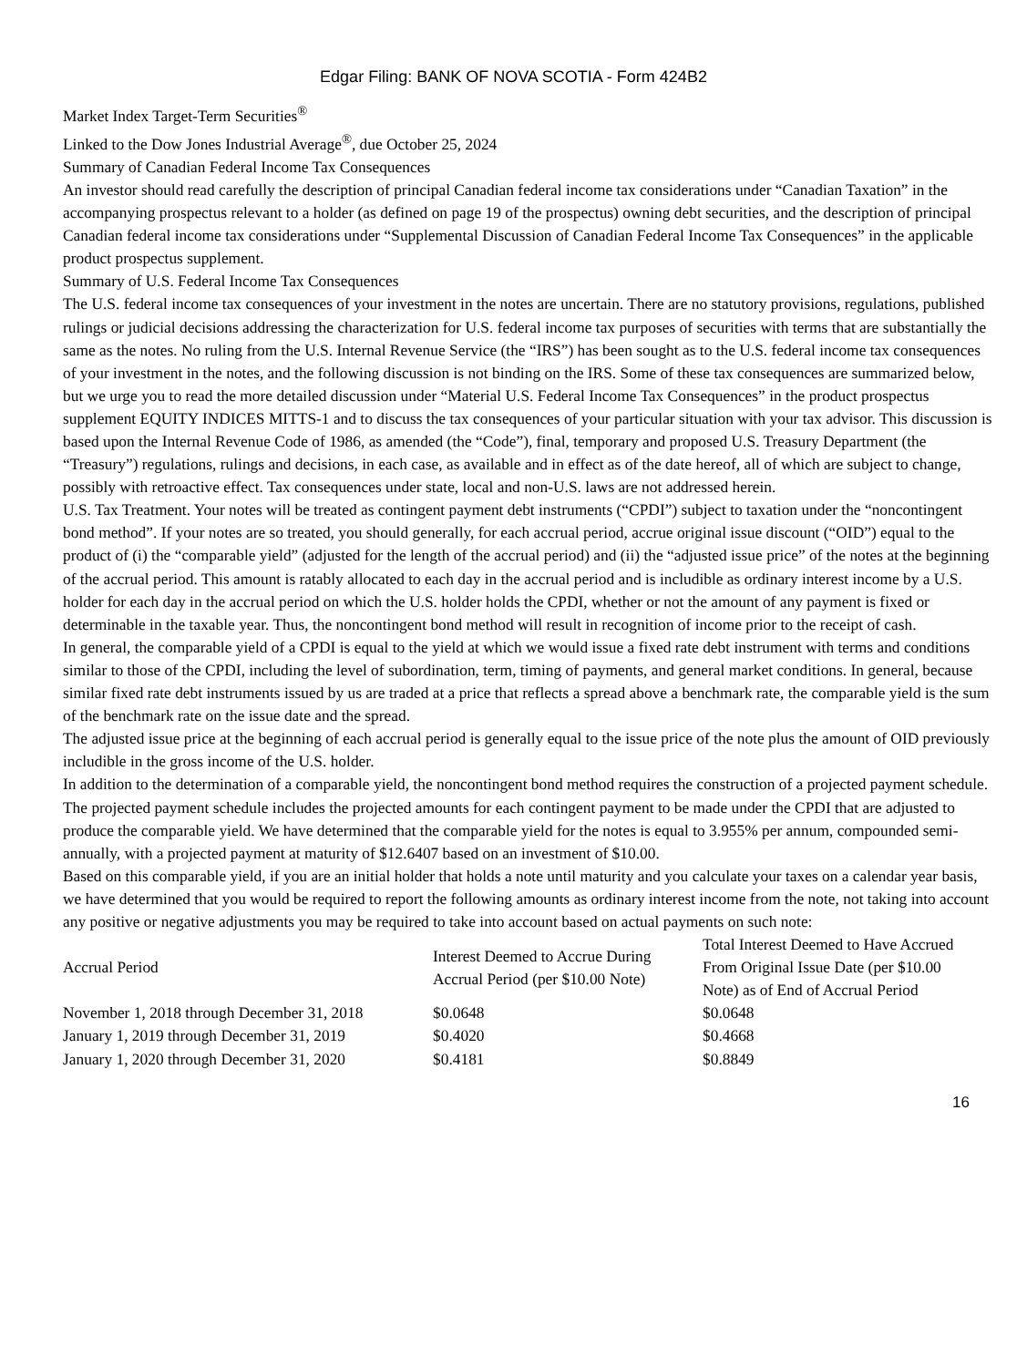Edgar Filing: BANK OF NOVA SCOTIA - Form 424B2
Market Index Target-Term Securities<sup>®</sup>
Linked to the Dow Jones Industrial Average<sup>®</sup>, due October 25, 2024
Summary of Canadian Federal Income Tax Consequences
An investor should read carefully the description of principal Canadian federal income tax considerations under “Canadian Taxation” in the accompanying prospectus relevant to a holder (as defined on page 19 of the prospectus) owning debt securities, and the description of principal Canadian federal income tax considerations under “Supplemental Discussion of Canadian Federal Income Tax Consequences” in the applicable product prospectus supplement.
Summary of U.S. Federal Income Tax Consequences
The U.S. federal income tax consequences of your investment in the notes are uncertain. There are no statutory provisions, regulations, published rulings or judicial decisions addressing the characterization for U.S. federal income tax purposes of securities with terms that are substantially the same as the notes. No ruling from the U.S. Internal Revenue Service (the “IRS”) has been sought as to the U.S. federal income tax consequences of your investment in the notes, and the following discussion is not binding on the IRS. Some of these tax consequences are summarized below, but we urge you to read the more detailed discussion under “Material U.S. Federal Income Tax Consequences” in the product prospectus supplement EQUITY INDICES MITTS-1 and to discuss the tax consequences of your particular situation with your tax advisor. This discussion is based upon the Internal Revenue Code of 1986, as amended (the “Code”), final, temporary and proposed U.S. Treasury Department (the “Treasury”) regulations, rulings and decisions, in each case, as available and in effect as of the date hereof, all of which are subject to change, possibly with retroactive effect. Tax consequences under state, local and non-U.S. laws are not addressed herein.
U.S. Tax Treatment. Your notes will be treated as contingent payment debt instruments (“CPDI”) subject to taxation under the “noncontingent bond method”. If your notes are so treated, you should generally, for each accrual period, accrue original issue discount (“OID”) equal to the product of (i) the “comparable yield” (adjusted for the length of the accrual period) and (ii) the “adjusted issue price” of the notes at the beginning of the accrual period. This amount is ratably allocated to each day in the accrual period and is includible as ordinary interest income by a U.S. holder for each day in the accrual period on which the U.S. holder holds the CPDI, whether or not the amount of any payment is fixed or determinable in the taxable year. Thus, the noncontingent bond method will result in recognition of income prior to the receipt of cash.
In general, the comparable yield of a CPDI is equal to the yield at which we would issue a fixed rate debt instrument with terms and conditions similar to those of the CPDI, including the level of subordination, term, timing of payments, and general market conditions. In general, because similar fixed rate debt instruments issued by us are traded at a price that reflects a spread above a benchmark rate, the comparable yield is the sum of the benchmark rate on the issue date and the spread.
The adjusted issue price at the beginning of each accrual period is generally equal to the issue price of the note plus the amount of OID previously includible in the gross income of the U.S. holder.
In addition to the determination of a comparable yield, the noncontingent bond method requires the construction of a projected payment schedule. The projected payment schedule includes the projected amounts for each contingent payment to be made under the CPDI that are adjusted to produce the comparable yield. We have determined that the comparable yield for the notes is equal to 3.955% per annum, compounded semi-annually, with a projected payment at maturity of $12.6407 based on an investment of $10.00.
Based on this comparable yield, if you are an initial holder that holds a note until maturity and you calculate your taxes on a calendar year basis, we have determined that you would be required to report the following amounts as ordinary interest income from the note, not taking into account any positive or negative adjustments you may be required to take into account based on actual payments on such note:
| Accrual Period | Interest Deemed to Accrue During Accrual Period (per $10.00 Note) | Total Interest Deemed to Have Accrued From Original Issue Date (per $10.00 Note) as of End of Accrual Period |
| November 1, 2018 through December 31, 2018 | $0.0648 | $0.0648 |
| January 1, 2019 through December 31, 2019 | $0.4020 | $0.4668 |
| January 1, 2020 through December 31, 2020 | $0.4181 | $0.8849 |
16